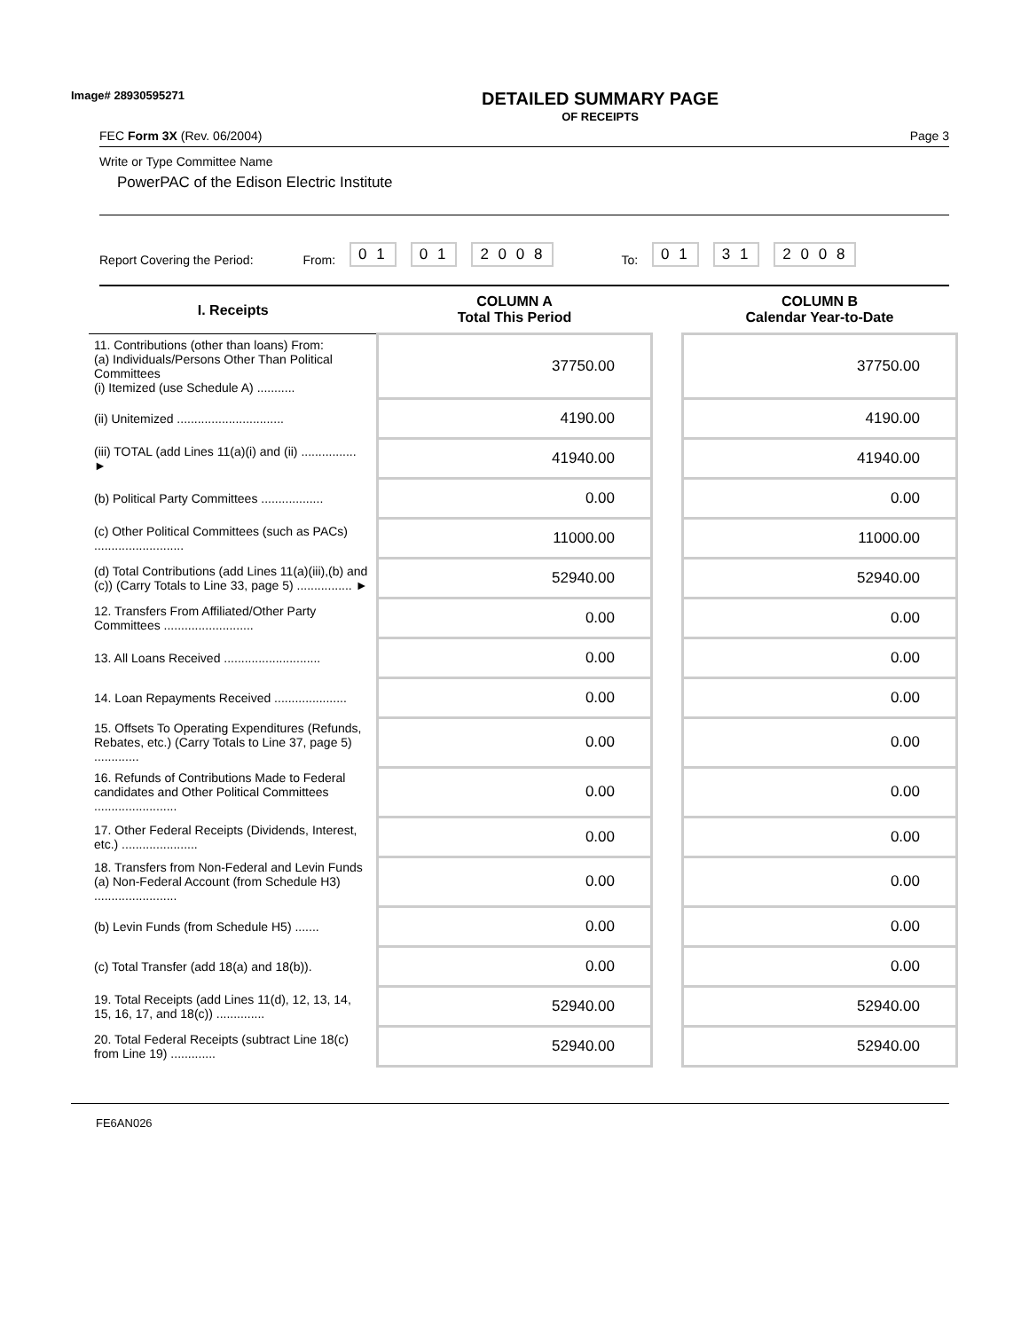Image# 28930595271
DETAILED SUMMARY PAGE
OF RECEIPTS
FEC Form 3X (Rev. 06/2004) Page 3
Write or Type Committee Name
PowerPAC of the Edison Electric Institute
Report Covering the Period: From: 0 1 0 1 2 0 0 8 To: 0 1 3 1 2 0 0 8
| I. Receipts | COLUMN A Total This Period | | COLUMN B Calendar Year-to-Date |
| --- | --- | --- | --- |
| 11. Contributions (other than loans) From: (a) Individuals/Persons Other Than Political Committees (i) Itemized (use Schedule A) ........... | 37750.00 | | 37750.00 |
| (ii) Unitemized ............................... | 4190.00 | | 4190.00 |
| (iii) TOTAL (add Lines 11(a)(i) and (ii) ................ ► | 41940.00 | | 41940.00 |
| (b) Political Party Committees .................. | 0.00 | | 0.00 |
| (c) Other Political Committees (such as PACs) .......................... | 11000.00 | | 11000.00 |
| (d) Total Contributions (add Lines 11(a)(iii),(b) and (c)) (Carry Totals to Line 33, page 5) ................ ► | 52940.00 | | 52940.00 |
| 12. Transfers From Affiliated/Other Party Committees .......................... | 0.00 | | 0.00 |
| 13. All Loans Received ............................ | 0.00 | | 0.00 |
| 14. Loan Repayments Received ..................... | 0.00 | | 0.00 |
| 15. Offsets To Operating Expenditures (Refunds, Rebates, etc.) (Carry Totals to Line 37, page 5) ............. | 0.00 | | 0.00 |
| 16. Refunds of Contributions Made to Federal candidates and Other Political Committees ........................ | 0.00 | | 0.00 |
| 17. Other Federal Receipts (Dividends, Interest, etc.) ...................... | 0.00 | | 0.00 |
| 18. Transfers from Non-Federal and Levin Funds (a) Non-Federal Account (from Schedule H3) ........................ | 0.00 | | 0.00 |
| (b) Levin Funds (from Schedule H5) ....... | 0.00 | | 0.00 |
| (c) Total Transfer (add 18(a) and 18(b)). | 0.00 | | 0.00 |
| 19. Total Receipts (add Lines 11(d), 12, 13, 14, 15, 16, 17, and 18(c)) .............. | 52940.00 | | 52940.00 |
| 20. Total Federal Receipts (subtract Line 18(c) from Line 19) ............. | 52940.00 | | 52940.00 |
FE6AN026